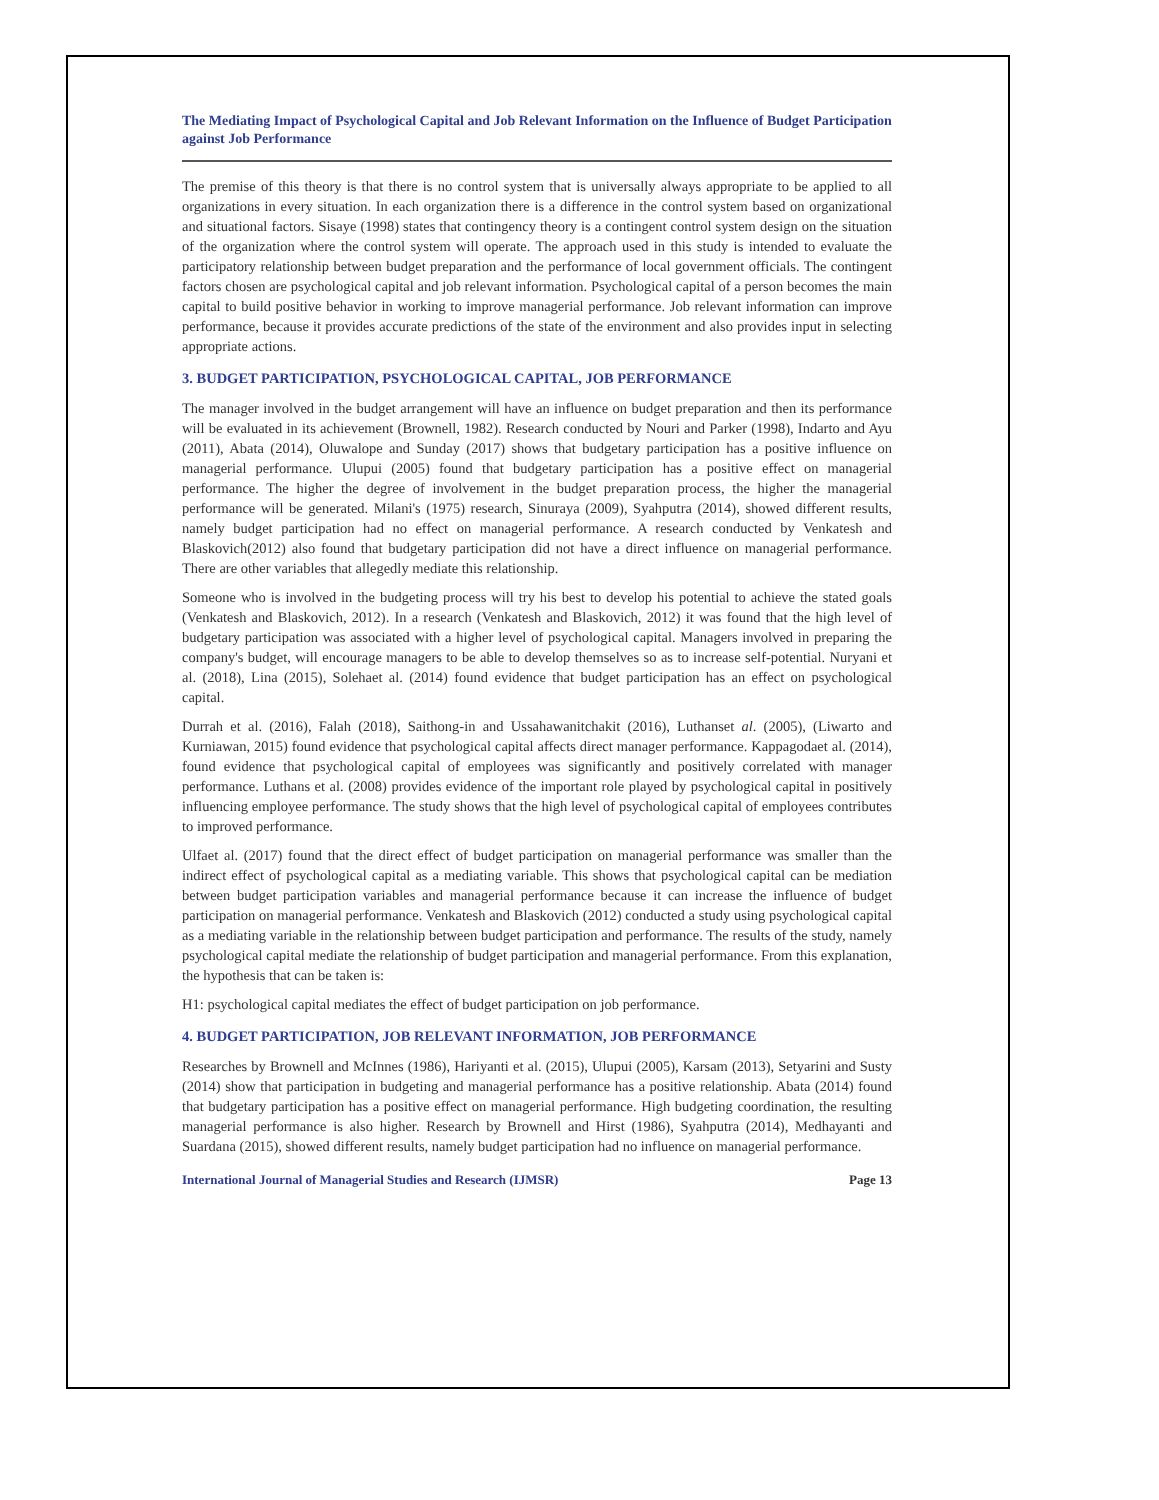The Mediating Impact of Psychological Capital and Job Relevant Information on the Influence of Budget Participation against Job Performance
The premise of this theory is that there is no control system that is universally always appropriate to be applied to all organizations in every situation. In each organization there is a difference in the control system based on organizational and situational factors. Sisaye (1998) states that contingency theory is a contingent control system design on the situation of the organization where the control system will operate. The approach used in this study is intended to evaluate the participatory relationship between budget preparation and the performance of local government officials. The contingent factors chosen are psychological capital and job relevant information. Psychological capital of a person becomes the main capital to build positive behavior in working to improve managerial performance. Job relevant information can improve performance, because it provides accurate predictions of the state of the environment and also provides input in selecting appropriate actions.
3. BUDGET PARTICIPATION, PSYCHOLOGICAL CAPITAL, JOB PERFORMANCE
The manager involved in the budget arrangement will have an influence on budget preparation and then its performance will be evaluated in its achievement (Brownell, 1982). Research conducted by Nouri and Parker (1998), Indarto and Ayu (2011), Abata (2014), Oluwalope and Sunday (2017) shows that budgetary participation has a positive influence on managerial performance. Ulupui (2005) found that budgetary participation has a positive effect on managerial performance. The higher the degree of involvement in the budget preparation process, the higher the managerial performance will be generated. Milani's (1975) research, Sinuraya (2009), Syahputra (2014), showed different results, namely budget participation had no effect on managerial performance. A research conducted by Venkatesh and Blaskovich(2012) also found that budgetary participation did not have a direct influence on managerial performance. There are other variables that allegedly mediate this relationship.
Someone who is involved in the budgeting process will try his best to develop his potential to achieve the stated goals (Venkatesh and Blaskovich, 2012). In a research (Venkatesh and Blaskovich, 2012) it was found that the high level of budgetary participation was associated with a higher level of psychological capital. Managers involved in preparing the company's budget, will encourage managers to be able to develop themselves so as to increase self-potential. Nuryani et al. (2018), Lina (2015), Solehaet al. (2014) found evidence that budget participation has an effect on psychological capital.
Durrah et al. (2016), Falah (2018), Saithong-in and Ussahawanitchakit (2016), Luthanset al. (2005), (Liwarto and Kurniawan, 2015) found evidence that psychological capital affects direct manager performance. Kappagodaet al. (2014), found evidence that psychological capital of employees was significantly and positively correlated with manager performance. Luthans et al. (2008) provides evidence of the important role played by psychological capital in positively influencing employee performance. The study shows that the high level of psychological capital of employees contributes to improved performance.
Ulfaet al. (2017) found that the direct effect of budget participation on managerial performance was smaller than the indirect effect of psychological capital as a mediating variable. This shows that psychological capital can be mediation between budget participation variables and managerial performance because it can increase the influence of budget participation on managerial performance. Venkatesh and Blaskovich (2012) conducted a study using psychological capital as a mediating variable in the relationship between budget participation and performance. The results of the study, namely psychological capital mediate the relationship of budget participation and managerial performance. From this explanation, the hypothesis that can be taken is:
H1: psychological capital mediates the effect of budget participation on job performance.
4. BUDGET PARTICIPATION, JOB RELEVANT INFORMATION, JOB PERFORMANCE
Researches by Brownell and McInnes (1986), Hariyanti et al. (2015), Ulupui (2005), Karsam (2013), Setyarini and Susty (2014) show that participation in budgeting and managerial performance has a positive relationship. Abata (2014) found that budgetary participation has a positive effect on managerial performance. High budgeting coordination, the resulting managerial performance is also higher. Research by Brownell and Hirst (1986), Syahputra (2014), Medhayanti and Suardana (2015), showed different results, namely budget participation had no influence on managerial performance.
International Journal of Managerial Studies and Research (IJMSR) Page 13